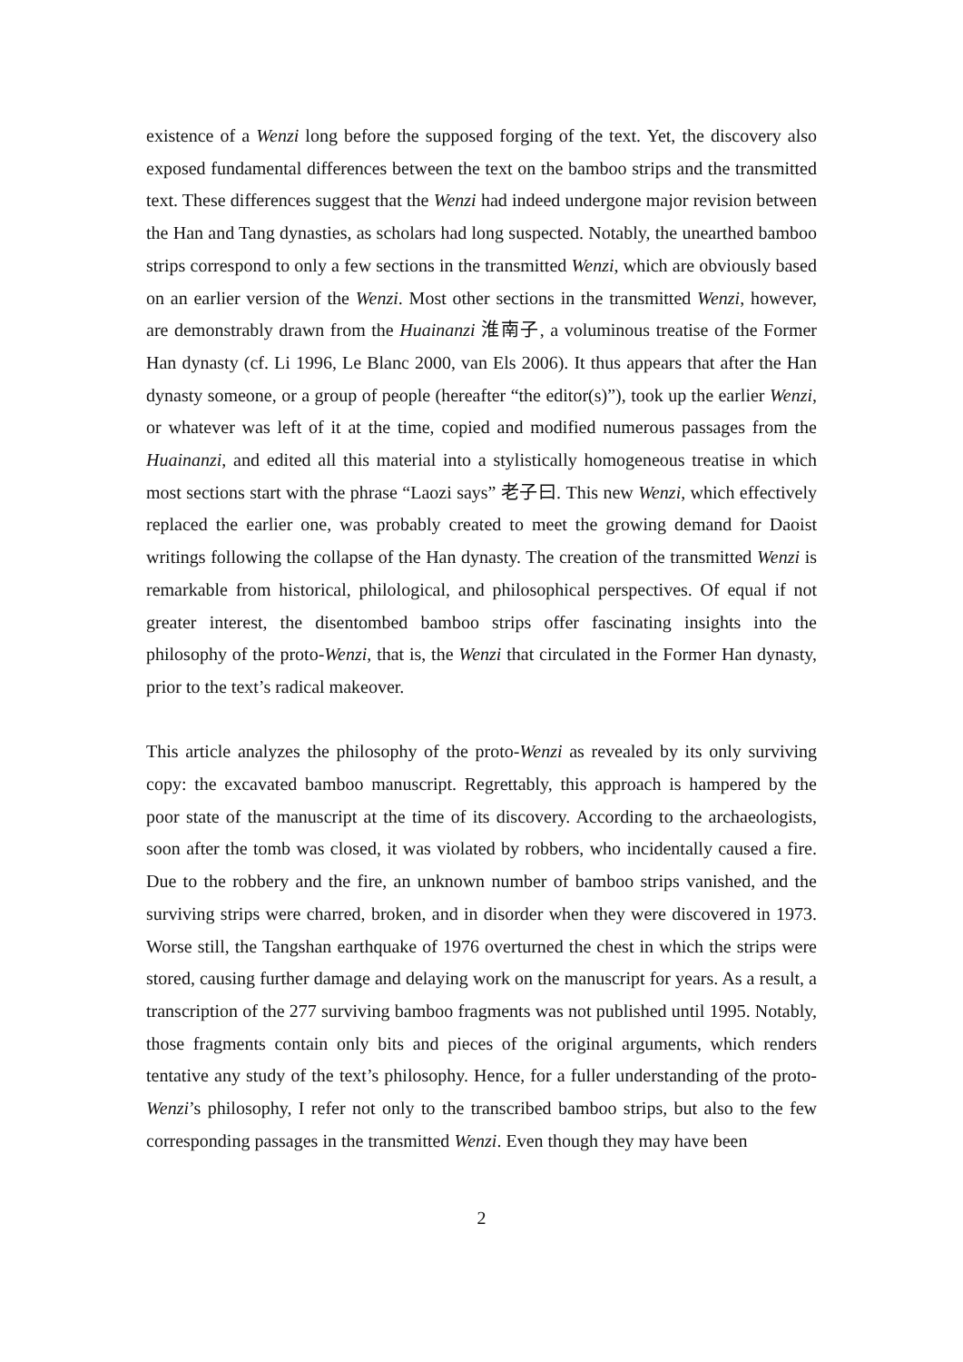existence of a Wenzi long before the supposed forging of the text. Yet, the discovery also exposed fundamental differences between the text on the bamboo strips and the transmitted text. These differences suggest that the Wenzi had indeed undergone major revision between the Han and Tang dynasties, as scholars had long suspected. Notably, the unearthed bamboo strips correspond to only a few sections in the transmitted Wenzi, which are obviously based on an earlier version of the Wenzi. Most other sections in the transmitted Wenzi, however, are demonstrably drawn from the Huainanzi 淮南子, a voluminous treatise of the Former Han dynasty (cf. Li 1996, Le Blanc 2000, van Els 2006). It thus appears that after the Han dynasty someone, or a group of people (hereafter “the editor(s)”), took up the earlier Wenzi, or whatever was left of it at the time, copied and modified numerous passages from the Huainanzi, and edited all this material into a stylistically homogeneous treatise in which most sections start with the phrase “Laozi says” 老子曰. This new Wenzi, which effectively replaced the earlier one, was probably created to meet the growing demand for Daoist writings following the collapse of the Han dynasty. The creation of the transmitted Wenzi is remarkable from historical, philological, and philosophical perspectives. Of equal if not greater interest, the disentombed bamboo strips offer fascinating insights into the philosophy of the proto-Wenzi, that is, the Wenzi that circulated in the Former Han dynasty, prior to the text’s radical makeover.
This article analyzes the philosophy of the proto-Wenzi as revealed by its only surviving copy: the excavated bamboo manuscript. Regrettably, this approach is hampered by the poor state of the manuscript at the time of its discovery. According to the archaeologists, soon after the tomb was closed, it was violated by robbers, who incidentally caused a fire. Due to the robbery and the fire, an unknown number of bamboo strips vanished, and the surviving strips were charred, broken, and in disorder when they were discovered in 1973. Worse still, the Tangshan earthquake of 1976 overturned the chest in which the strips were stored, causing further damage and delaying work on the manuscript for years. As a result, a transcription of the 277 surviving bamboo fragments was not published until 1995. Notably, those fragments contain only bits and pieces of the original arguments, which renders tentative any study of the text’s philosophy. Hence, for a fuller understanding of the proto-Wenzi’s philosophy, I refer not only to the transcribed bamboo strips, but also to the few corresponding passages in the transmitted Wenzi. Even though they may have been
2